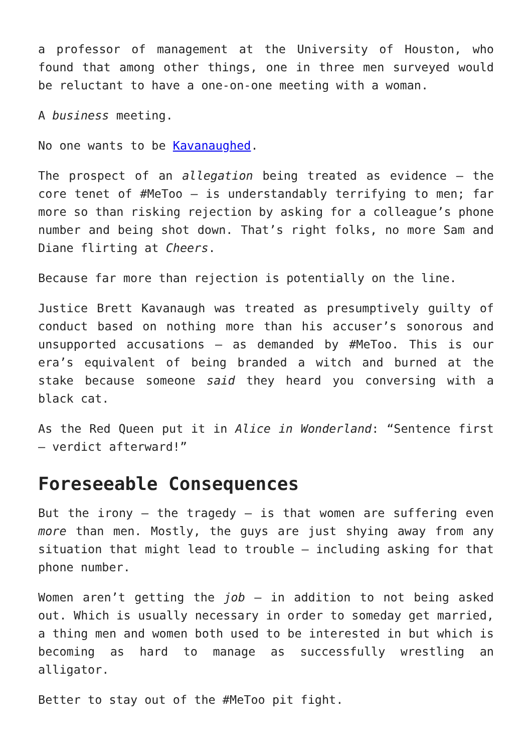a professor of management at the University of Houston, who found that among other things, one in three men surveyed would be reluctant to have a one-on-one meeting with a woman.
A business meeting.
No one wants to be Kavanaughed.
The prospect of an allegation being treated as evidence – the core tenet of #MeToo – is understandably terrifying to men; far more so than risking rejection by asking for a colleague’s phone number and being shot down. That’s right folks, no more Sam and Diane flirting at Cheers.
Because far more than rejection is potentially on the line.
Justice Brett Kavanaugh was treated as presumptively guilty of conduct based on nothing more than his accuser’s sonorous and unsupported accusations – as demanded by #MeToo. This is our era’s equivalent of being branded a witch and burned at the stake because someone said they heard you conversing with a black cat.
As the Red Queen put it in Alice in Wonderland: “Sentence first – verdict afterward!”
Foreseeable Consequences
But the irony – the tragedy – is that women are suffering even more than men. Mostly, the guys are just shying away from any situation that might lead to trouble – including asking for that phone number.
Women aren’t getting the job – in addition to not being asked out. Which is usually necessary in order to someday get married, a thing men and women both used to be interested in but which is becoming as hard to manage as successfully wrestling an alligator.
Better to stay out of the #MeToo pit fight.